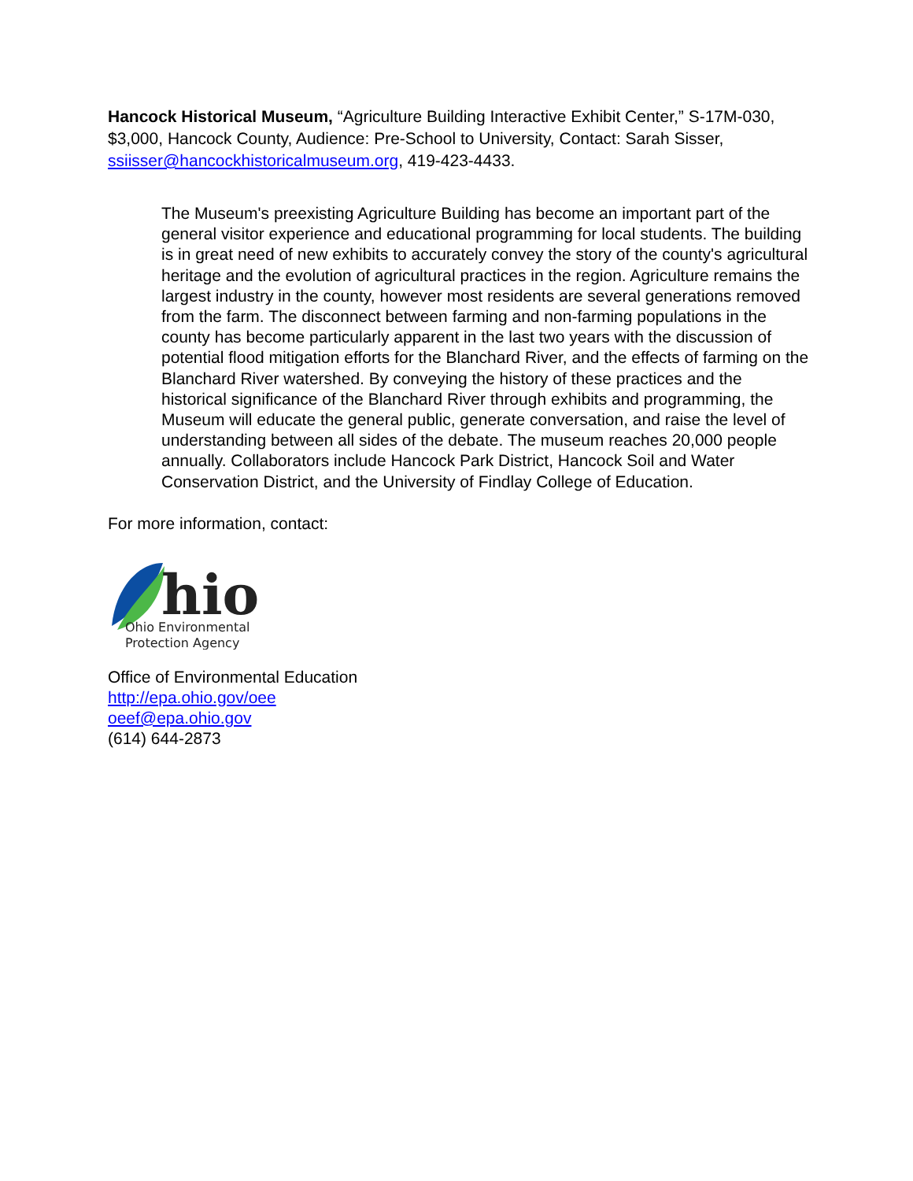Hancock Historical Museum, “Agriculture Building Interactive Exhibit Center,” S-17M-030, $3,000, Hancock County, Audience: Pre-School to University, Contact: Sarah Sisser, ssiisser@hancockhistoricalmuseum.org, 419-423-4433.
The Museum's preexisting Agriculture Building has become an important part of the general visitor experience and educational programming for local students. The building is in great need of new exhibits to accurately convey the story of the county's agricultural heritage and the evolution of agricultural practices in the region. Agriculture remains the largest industry in the county, however most residents are several generations removed from the farm. The disconnect between farming and non-farming populations in the county has become particularly apparent in the last two years with the discussion of potential flood mitigation efforts for the Blanchard River, and the effects of farming on the Blanchard River watershed. By conveying the history of these practices and the historical significance of the Blanchard River through exhibits and programming, the Museum will educate the general public, generate conversation, and raise the level of understanding between all sides of the debate. The museum reaches 20,000 people annually. Collaborators include Hancock Park District, Hancock Soil and Water Conservation District, and the University of Findlay College of Education.
For more information, contact:
hio
Ohio Environmental
Protection Agency
Office of Environmental Education
http://epa.ohio.gov/oee
oeef@epa.ohio.gov
(614) 644-2873